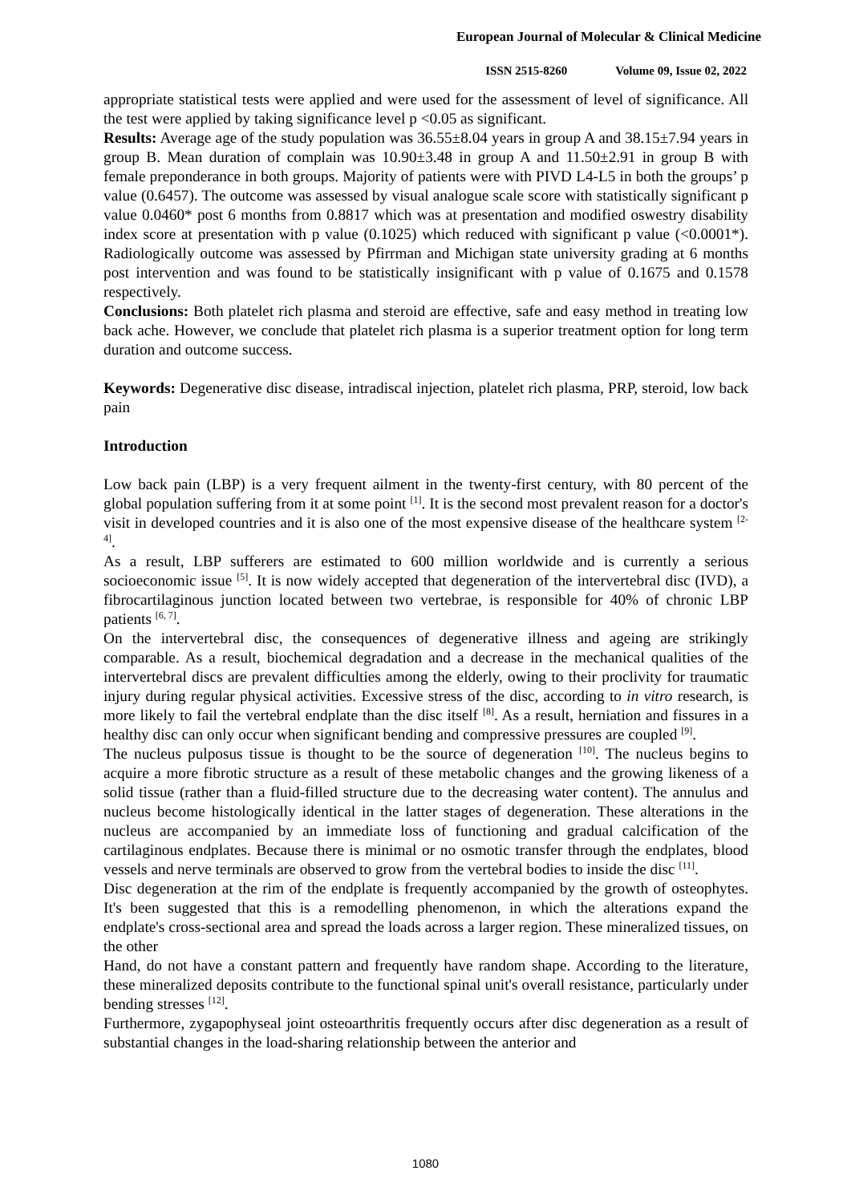European Journal of Molecular & Clinical Medicine
ISSN 2515-8260 Volume 09, Issue 02, 2022
appropriate statistical tests were applied and were used for the assessment of level of significance. All the test were applied by taking significance level p <0.05 as significant.
Results: Average age of the study population was 36.55±8.04 years in group A and 38.15±7.94 years in group B. Mean duration of complain was 10.90±3.48 in group A and 11.50±2.91 in group B with female preponderance in both groups. Majority of patients were with PIVD L4-L5 in both the groups’ p value (0.6457). The outcome was assessed by visual analogue scale score with statistically significant p value 0.0460* post 6 months from 0.8817 which was at presentation and modified oswestry disability index score at presentation with p value (0.1025) which reduced with significant p value (<0.0001*). Radiologically outcome was assessed by Pfirrman and Michigan state university grading at 6 months post intervention and was found to be statistically insignificant with p value of 0.1675 and 0.1578 respectively.
Conclusions: Both platelet rich plasma and steroid are effective, safe and easy method in treating low back ache. However, we conclude that platelet rich plasma is a superior treatment option for long term duration and outcome success.
Keywords: Degenerative disc disease, intradiscal injection, platelet rich plasma, PRP, steroid, low back pain
Introduction
Low back pain (LBP) is a very frequent ailment in the twenty-first century, with 80 percent of the global population suffering from it at some point <sup>[1]</sup>. It is the second most prevalent reason for a doctor's visit in developed countries and it is also one of the most expensive disease of the healthcare system <sup>[2-4]</sup>.
As a result, LBP sufferers are estimated to 600 million worldwide and is currently a serious socioeconomic issue <sup>[5]</sup>. It is now widely accepted that degeneration of the intervertebral disc (IVD), a fibrocartilaginous junction located between two vertebrae, is responsible for 40% of chronic LBP patients <sup>[6, 7]</sup>.
On the intervertebral disc, the consequences of degenerative illness and ageing are strikingly comparable. As a result, biochemical degradation and a decrease in the mechanical qualities of the intervertebral discs are prevalent difficulties among the elderly, owing to their proclivity for traumatic injury during regular physical activities. Excessive stress of the disc, according to in vitro research, is more likely to fail the vertebral endplate than the disc itself <sup>[8]</sup>. As a result, herniation and fissures in a healthy disc can only occur when significant bending and compressive pressures are coupled <sup>[9]</sup>.
The nucleus pulposus tissue is thought to be the source of degeneration <sup>[10]</sup>. The nucleus begins to acquire a more fibrotic structure as a result of these metabolic changes and the growing likeness of a solid tissue (rather than a fluid-filled structure due to the decreasing water content). The annulus and nucleus become histologically identical in the latter stages of degeneration. These alterations in the nucleus are accompanied by an immediate loss of functioning and gradual calcification of the cartilaginous endplates. Because there is minimal or no osmotic transfer through the endplates, blood vessels and nerve terminals are observed to grow from the vertebral bodies to inside the disc <sup>[11]</sup>.
Disc degeneration at the rim of the endplate is frequently accompanied by the growth of osteophytes. It's been suggested that this is a remodelling phenomenon, in which the alterations expand the endplate's cross-sectional area and spread the loads across a larger region. These mineralized tissues, on the other
Hand, do not have a constant pattern and frequently have random shape. According to the literature, these mineralized deposits contribute to the functional spinal unit's overall resistance, particularly under bending stresses <sup>[12]</sup>.
Furthermore, zygapophyseal joint osteoarthritis frequently occurs after disc degeneration as a result of substantial changes in the load-sharing relationship between the anterior and
1080